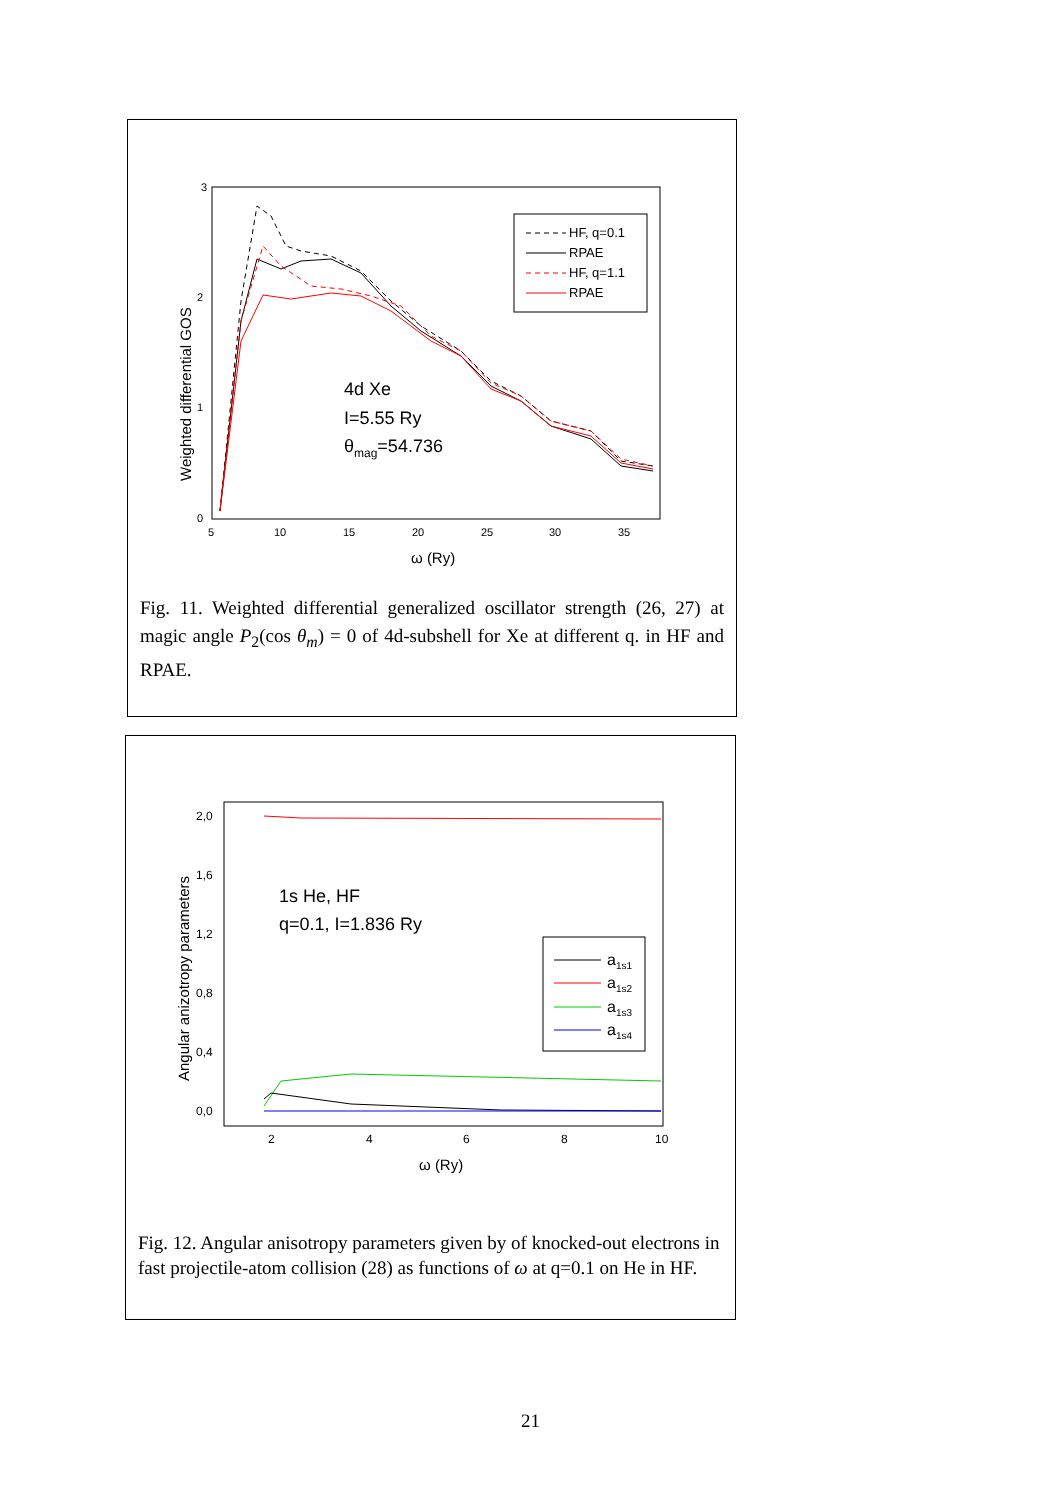3
2
1
0
5
10
15
20
25
30
35
ω (Ry)
Weighted differential GOS
HF, q=0.1
RPAE
HF, q=1.1
RPAE
4d Xe
I=5.55 Ry
θmag=54.736
Fig. 11. Weighted differential generalized oscillator strength (26, 27) at magic angle P<sub>2</sub>(cos θ<sub>m</sub>) = 0 of 4d-subshell for Xe at different q. in HF and RPAE.
2,0
1,6
1,2
0,8
0,4
0,0
2
4
6
8
10
ω (Ry)
Angular anizotropy parameters
1s He, HF
q=0.1, I=1.836 Ry
a1s1
a1s2
a1s3
a1s4
Fig. 12. Angular anisotropy parameters given by of knocked-out electrons in fast projectile-atom collision (28) as functions of ω at q=0.1 on He in HF.
21